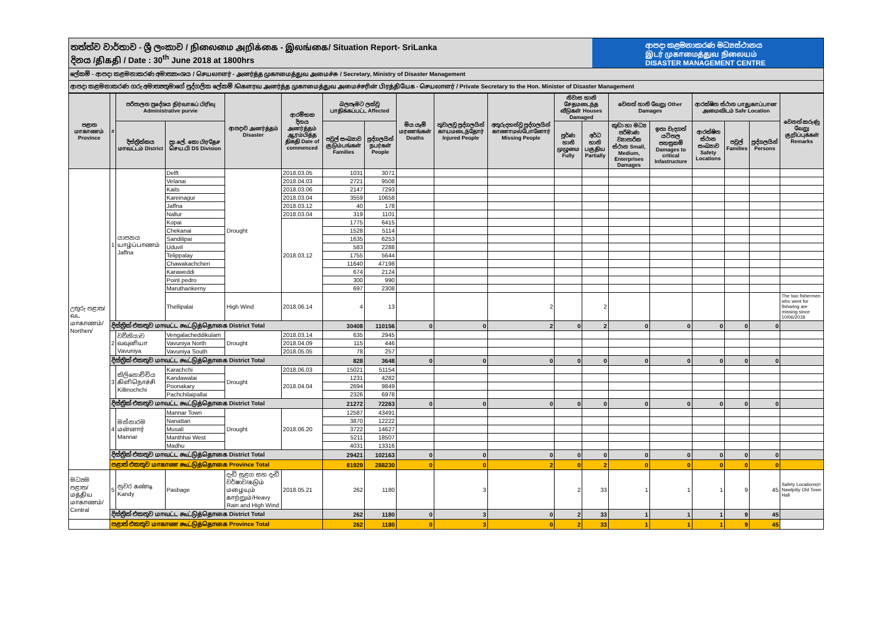තත්ත්ව වාර්තාව - ශ්‍රී ලංකාව / நிலைமை அறிக்கை - இலங்கை/ Situation Report- SriLanka
දිනය /திகதி / Date : 30<sup>th</sup> June 2018 at 1800hrs
ආපදා කළමනාකරණ මධ්‍යස්ථානය
இடர் முகாமைத்துவ நிலையம்
DISASTER MANAGEMENT CENTRE
ලේකම් - ආපදා කළමනාකරණ අමාත්‍යාංශය / செயலாளர் - அனர்த்த முகாமைத்துவ அமைச்சு / Secretary, Ministry of Disaster Management
ආපදා කළමනාකරණ ගරු අමාත්‍යතුමාගේ පුද්ගලික ලේකම් /கௌரவ அனர்த்த முகாமைத்துவ அமைச்சரின் பிரத்தியேக - செயலாளர் / Private Secretary to the Hon. Minister of Disaster Management
| පළාත மாகாணம் Province | # | පරිපාලන ප්‍රදේශය நிர்வாகப் பிரிவு Administrative purvie | | ආපදාව அனர்த்தம் Disaster | ආරම්භක දිනය அனர்த்தம் ஆரம்பித்த திகதி Date of commenced | බලපෑමට ලක්වූ பாதிக்கப்பட்ட Affected | | මිය යෑම් மரணங்கள் Deaths | තුවාලවූ පුද්ගලයින් காயமடைந்தோர் Injured People | අතුරුදහන්වූ පුද්ගලයින් காணாமல்போனோர் Missing People | නිවාස හානි சேதமடைந்த வீடுகள் Houses Damaged | | වෙනත් හානි வேறு Other Damages | | ආරක්ෂිත ස්ථාන பாதுகாப்பான அமைவிடம் Safe Location | | | වෙනත් කරුණු வேறு குறிப்புக்கள் Remarks |
| --- | --- | --- | --- | --- | --- | --- | --- | --- | --- | --- | --- | --- | --- | --- | --- | --- | --- | --- |
| | | දිස්ත්‍රික්කය மாவட்டம் District | ප්‍රා.ලේ. කො பிரதேச செய.பி DS Division | | | පවුල් සංඛ්‍යාව குடும்பங்கள் Families | පුද්ගලයින් நபர்கள் People | | | | පූර්ණ හානි முழுமை Fully | අර්ධ හානි பகுதிய Partially | කුඩා හා මධ්‍ය පරිමාණ ව්‍යාපාරික ස්ථාන Small, Medium, Enterprises Damages | ඉතා වැදගත් යටිතල පහසුකම් Damages to critical Infastructure | ආරක්ෂිත ස්ථාන සංඛ්‍යාව Safety Locations | පවුල් Families | පුද්ගලයින් Persons | |
| උතුරු පළාත/வட மாகாணம்/ Northen/ | 1 | යාපනය யாழ்ப்பாணம் Jaffna | Delft | Drought | 2018.03.05 | 1031 | 3071 | | | | | | | | | | | |
| | | | Velanai | | 2018.04.03 | 2721 | 9508 | | | | | | | | | | | |
| | | | Kaits | | 2018.03.06 | 2147 | 7293 | | | | | | | | | | | |
| | | | Kareinagur | | 2018.03.04 | 3559 | 10658 | | | | | | | | | | | |
| | | | Jaffna | | 2018.03.12 | 40 | 178 | | | | | | | | | | | |
| | | | Nallur | | 2018.03.04 | 319 | 1101 | | | | | | | | | | | |
| | | | Kopai | | 2018.03.12 | 1775 | 6415 | | | | | | | | | | | |
| | | | Chekanai | | | 1528 | 5114 | | | | | | | | | | | |
| | | | Sandilipai | | | 1635 | 6253 | | | | | | | | | | | |
| | | | Uduvil | | | 583 | 2288 | | | | | | | | | | | |
| | | | Telippalay | | | 1755 | 5644 | | | | | | | | | | | |
| | | | Chawakachcheri | | | 11640 | 47198 | | | | | | | | | | | |
| | | | Karaweddi | | | 674 | 2124 | | | | | | | | | | | |
| | | | Point pedro | | | 300 | 990 | | | | | | | | | | | |
| | | | Maruthankerny | | | 697 | 2308 | | | | | | | | | | | |
| | | | Thellipalai | High Wind | 2018.06.14 | 4 | 13 | | | 2 | | 2 | | | | | | The two fishermen who went for fisharing are missing since 10/06/2018 |
| | දිස්ත්‍රික් එකතුව மாவட்ட கூட்டுத்தொகை District Total | | | | | 30408 | 110156 | 0 | 0 | 2 | 0 | 2 | 0 | 0 | 0 | 0 | 0 | |
| | 2 | වව්නියාව வவுனியா Vavuniya | Vengalacheddikulam | Drought | 2018.03.14 | 635 | 2945 | | | | | | | | | | | |
| | | | Vavuniya North | | 2018.04.09 | 115 | 446 | | | | | | | | | | | |
| | | | Vavuniya South | | 2018.05.05 | 78 | 257 | | | | | | | | | | | |
| | දිස්ත්‍රික් එකතුව மாவட்ட கூட்டுத்தொகை District Total | | | | | 828 | 3648 | 0 | 0 | 0 | 0 | 0 | 0 | 0 | 0 | 0 | 0 | |
| | 3 | කිලිනොච්චිය கிளிநொச்சி Killinochchi | Karachchi | Drought | 2018.06.03 | 15021 | 51154 | | | | | | | | | | | |
| | | | Kandawalai | | 2018.04.04 | 1231 | 4282 | | | | | | | | | | | |
| | | | Poonakary | | | 2694 | 9849 | | | | | | | | | | | |
| | | | Pachchilaipallai | | | 2326 | 6978 | | | | | | | | | | | |
| | දිස්ත්‍රික් එකතුව மாவட்ட கூட்டுத்தொகை District Total | | | | | 21272 | 72263 | 0 | 0 | 0 | 0 | 0 | 0 | 0 | 0 | 0 | 0 | |
| | 4 | මන්නාරම மன்னார் Mannar | Mannar Town | Drought | 2018.06.20 | 12587 | 43491 | | | | | | | | | | | |
| | | | Nanattan | | | 3870 | 12222 | | | | | | | | | | | |
| | | | Musali | | | 3722 | 14627 | | | | | | | | | | | |
| | | | Manthhai West | | | 5211 | 18507 | | | | | | | | | | | |
| | | | Madhu | | | 4031 | 13316 | | | | | | | | | | | |
| | දිස්ත්‍රික් එකතුව மாவட்ட கூட்டுத்தொகை District Total | | | | | 29421 | 102163 | 0 | 0 | 0 | 0 | 0 | 0 | 0 | 0 | 0 | 0 | |
| | පළාත් එකතුව மாகாண கூட்டுத்தொகை Province Total | | | | | 81929 | 288230 | 0 | 0 | 2 | 0 | 2 | 0 | 0 | 0 | 0 | 0 | |
| මධ්‍යම පළාත/ மத்திய மாகாணம்/ Central | 5 | නුවර கண்டி Kandy | Pasbage | දැඩි සුළග සහ දැඩි වර්ෂාව/கடும் மழையும் காற்றும்/Heavy Rain and High Wind | 2018.05.21 | 262 | 1180 | | 3 | | 2 | 33 | 1 | 1 | 1 | 9 | 45 | Safety Locations(ri Nawlpitiy Old Town Hall |
| | දිස්ත්‍රික් එකතුව மாவட்ட கூட்டுத்தொகை District Total | | | | | 262 | 1180 | 0 | 3 | 0 | 2 | 33 | 1 | 1 | 1 | 9 | 45 | |
| | පළාත් එකතුව மாகாண கூட்டுத்தொகை Province Total | | | | | 262 | 1180 | 0 | 3 | 0 | 2 | 33 | 1 | 1 | 1 | 9 | 45 | |